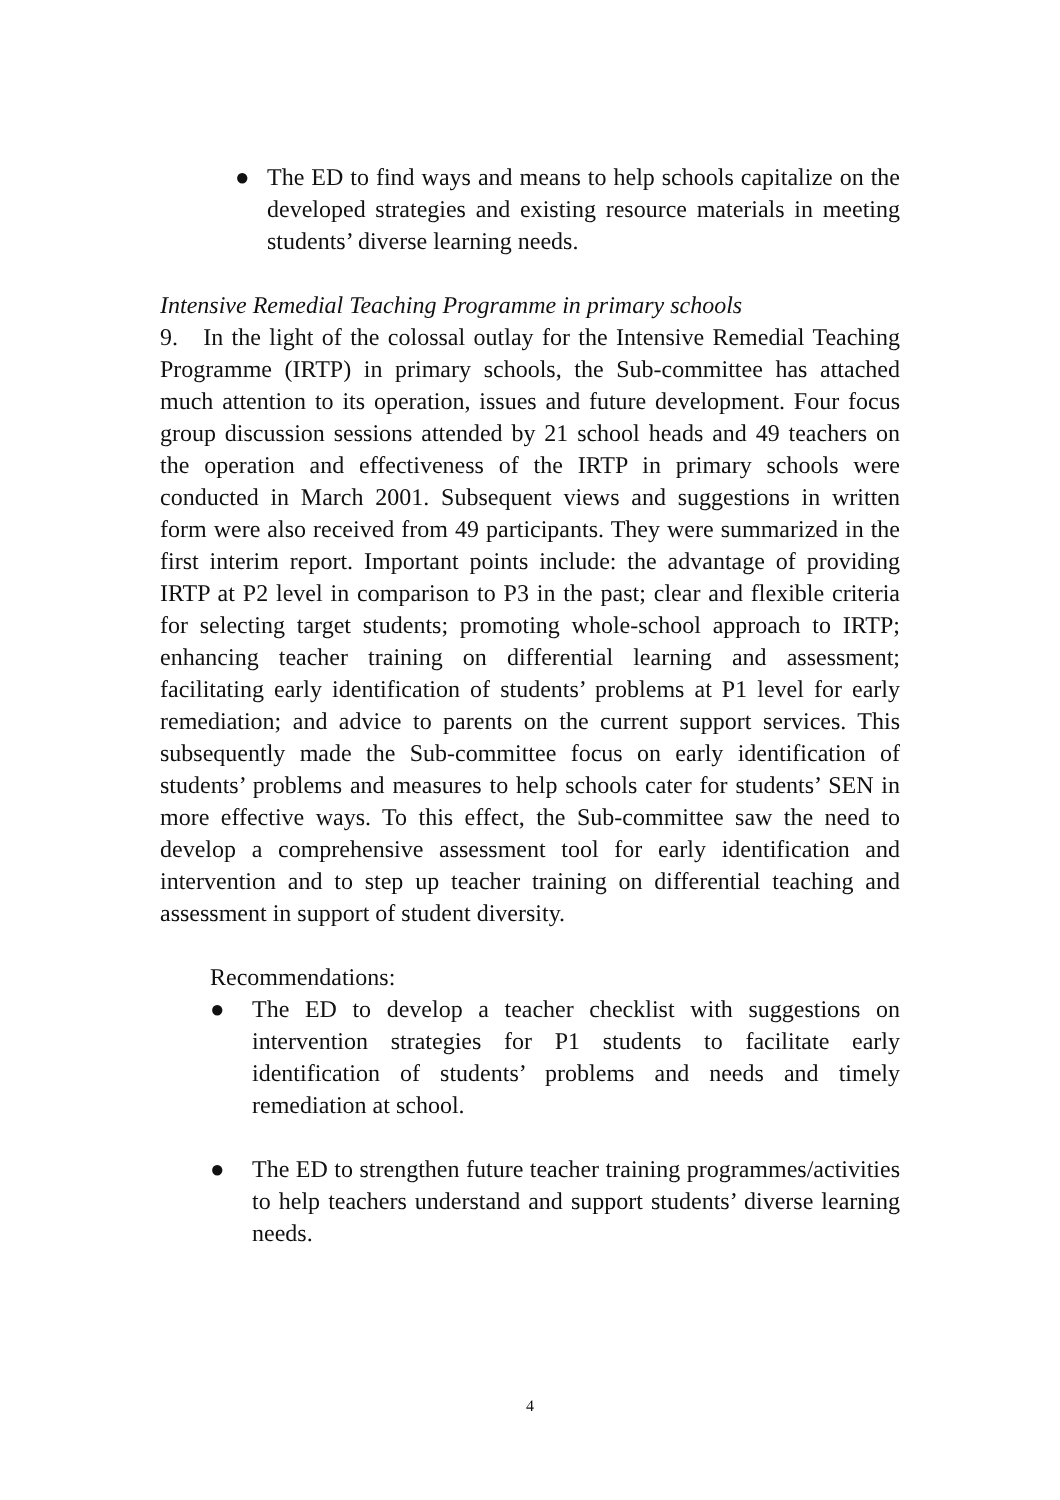● The ED to find ways and means to help schools capitalize on the developed strategies and existing resource materials in meeting students’ diverse learning needs.
Intensive Remedial Teaching Programme in primary schools
9. In the light of the colossal outlay for the Intensive Remedial Teaching Programme (IRTP) in primary schools, the Sub-committee has attached much attention to its operation, issues and future development. Four focus group discussion sessions attended by 21 school heads and 49 teachers on the operation and effectiveness of the IRTP in primary schools were conducted in March 2001. Subsequent views and suggestions in written form were also received from 49 participants. They were summarized in the first interim report. Important points include: the advantage of providing IRTP at P2 level in comparison to P3 in the past; clear and flexible criteria for selecting target students; promoting whole-school approach to IRTP; enhancing teacher training on differential learning and assessment; facilitating early identification of students’ problems at P1 level for early remediation; and advice to parents on the current support services. This subsequently made the Sub-committee focus on early identification of students’ problems and measures to help schools cater for students’ SEN in more effective ways. To this effect, the Sub-committee saw the need to develop a comprehensive assessment tool for early identification and intervention and to step up teacher training on differential teaching and assessment in support of student diversity.
Recommendations:
● The ED to develop a teacher checklist with suggestions on intervention strategies for P1 students to facilitate early identification of students’ problems and needs and timely remediation at school.
● The ED to strengthen future teacher training programmes/activities to help teachers understand and support students’ diverse learning needs.
4